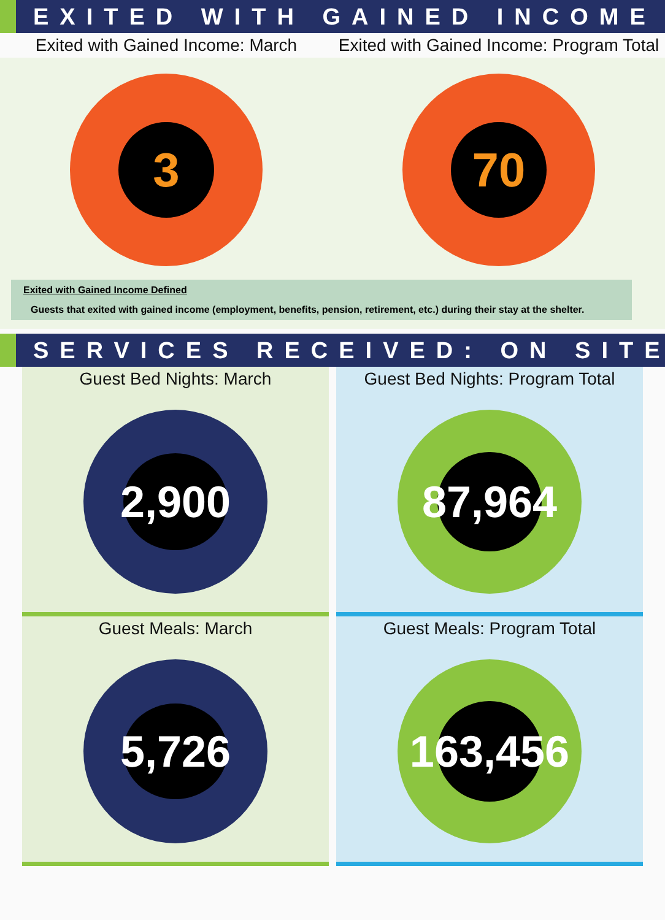EXITED WITH GAINED INCOME
Exited with Gained Income: March Exited with Gained Income: Program Total
3 70
Exited with Gained Income Defined
Guests that exited with gained income (employment, benefits, pension, retirement, etc.) during their stay at the shelter.
SERVICES RECEIVED: ON SITE
Guest Bed Nights: March
2,900
Guest Bed Nights: Program Total
87,964
Guest Meals: March
5,726
Guest Meals: Program Total
163,456